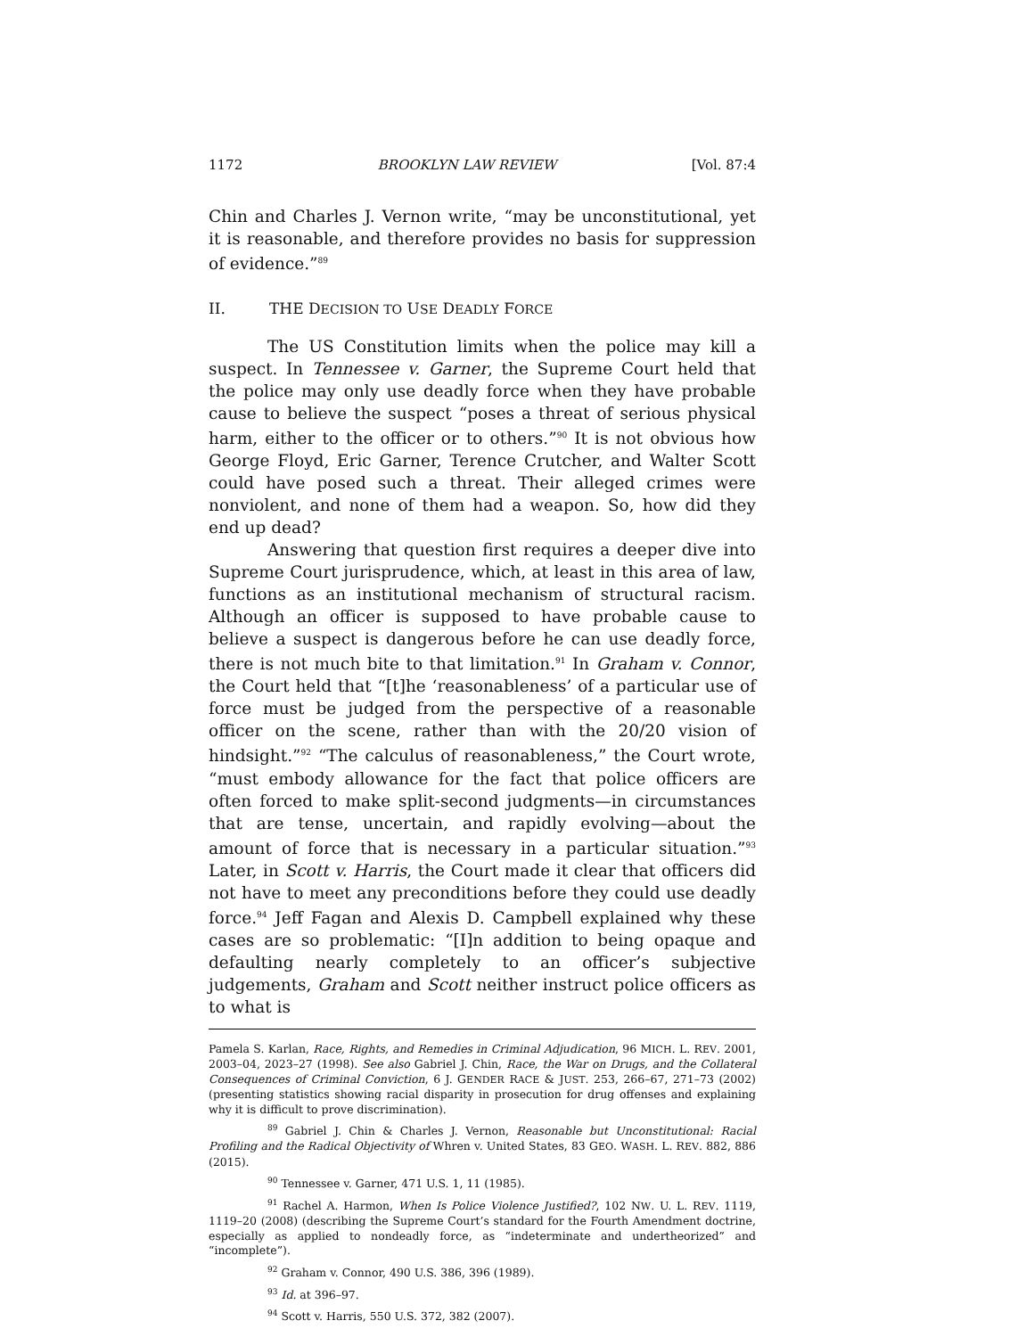1172 BROOKLYN LAW REVIEW [Vol. 87:4
Chin and Charles J. Vernon write, “may be unconstitutional, yet it is reasonable, and therefore provides no basis for suppression of evidence.”<sup>89</sup>
II. THE DECISION TO USE DEADLY FORCE
The US Constitution limits when the police may kill a suspect. In Tennessee v. Garner, the Supreme Court held that the police may only use deadly force when they have probable cause to believe the suspect “poses a threat of serious physical harm, either to the officer or to others.”<sup>90</sup> It is not obvious how George Floyd, Eric Garner, Terence Crutcher, and Walter Scott could have posed such a threat. Their alleged crimes were nonviolent, and none of them had a weapon. So, how did they end up dead?
Answering that question first requires a deeper dive into Supreme Court jurisprudence, which, at least in this area of law, functions as an institutional mechanism of structural racism. Although an officer is supposed to have probable cause to believe a suspect is dangerous before he can use deadly force, there is not much bite to that limitation.<sup>91</sup> In Graham v. Connor, the Court held that “[t]he ‘reasonableness’ of a particular use of force must be judged from the perspective of a reasonable officer on the scene, rather than with the 20/20 vision of hindsight.”<sup>92</sup> “The calculus of reasonableness,” the Court wrote, “must embody allowance for the fact that police officers are often forced to make split-second judgments—in circumstances that are tense, uncertain, and rapidly evolving—about the amount of force that is necessary in a particular situation.”<sup>93</sup> Later, in Scott v. Harris, the Court made it clear that officers did not have to meet any preconditions before they could use deadly force.<sup>94</sup> Jeff Fagan and Alexis D. Campbell explained why these cases are so problematic: “[I]n addition to being opaque and defaulting nearly completely to an officer’s subjective judgements, Graham and Scott neither instruct police officers as to what is
Pamela S. Karlan, Race, Rights, and Remedies in Criminal Adjudication, 96 MICH. L. REV. 2001, 2003–04, 2023–27 (1998). See also Gabriel J. Chin, Race, the War on Drugs, and the Collateral Consequences of Criminal Conviction, 6 J. GENDER RACE & JUST. 253, 266–67, 271–73 (2002) (presenting statistics showing racial disparity in prosecution for drug offenses and explaining why it is difficult to prove discrimination).
<sup>89</sup> Gabriel J. Chin & Charles J. Vernon, Reasonable but Unconstitutional: Racial Profiling and the Radical Objectivity of Whren v. United States, 83 GEO. WASH. L. REV. 882, 886 (2015).
<sup>90</sup> Tennessee v. Garner, 471 U.S. 1, 11 (1985).
<sup>91</sup> Rachel A. Harmon, When Is Police Violence Justified?, 102 NW. U. L. REV. 1119, 1119–20 (2008) (describing the Supreme Court’s standard for the Fourth Amendment doctrine, especially as applied to nondeadly force, as “indeterminate and undertheorized” and “incomplete”).
<sup>92</sup> Graham v. Connor, 490 U.S. 386, 396 (1989).
<sup>93</sup> Id. at 396–97.
<sup>94</sup> Scott v. Harris, 550 U.S. 372, 382 (2007).